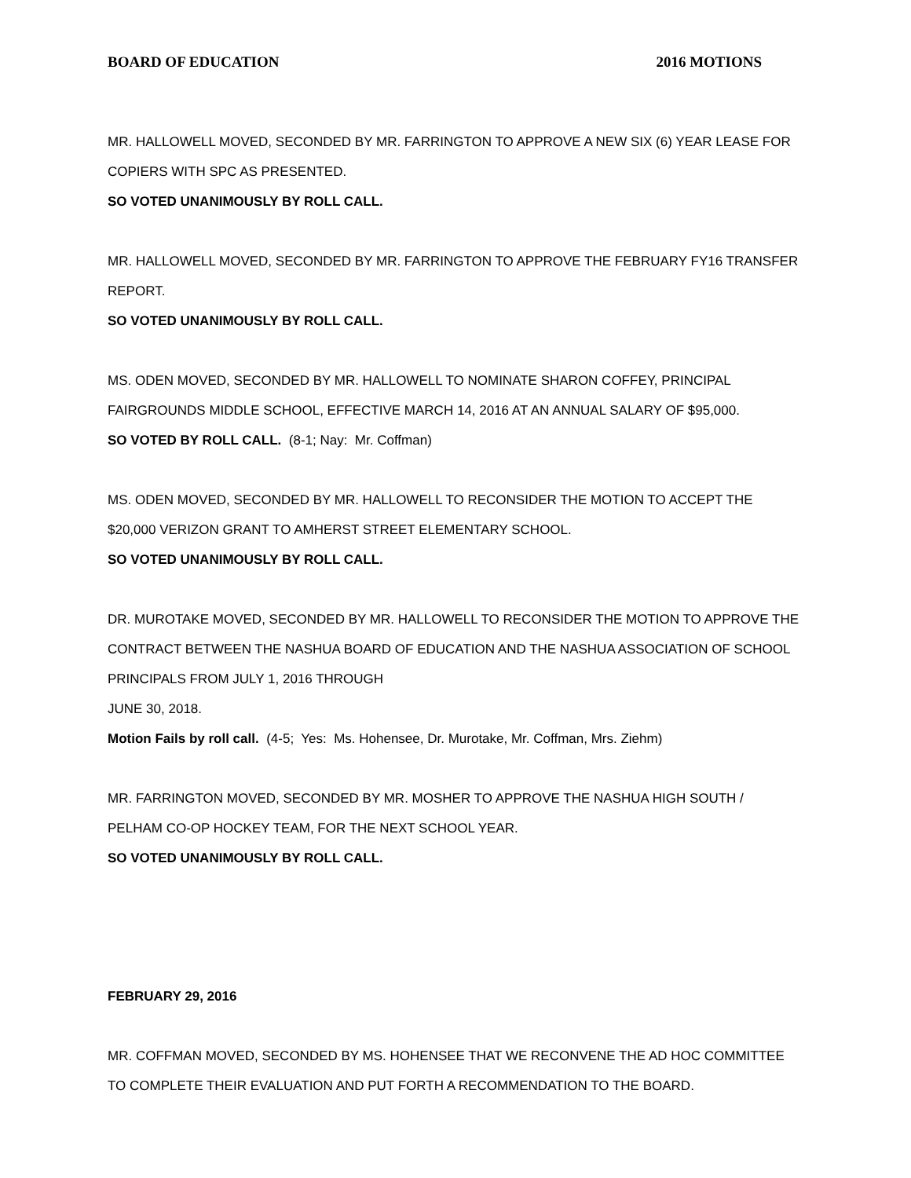BOARD OF EDUCATION 2016 MOTIONS
MR. HALLOWELL MOVED, SECONDED BY MR. FARRINGTON TO APPROVE A NEW SIX (6) YEAR LEASE FOR COPIERS WITH SPC AS PRESENTED.
SO VOTED UNANIMOUSLY BY ROLL CALL.
MR. HALLOWELL MOVED, SECONDED BY MR. FARRINGTON TO APPROVE THE FEBRUARY FY16 TRANSFER REPORT.
SO VOTED UNANIMOUSLY BY ROLL CALL.
MS. ODEN MOVED, SECONDED BY MR. HALLOWELL TO NOMINATE SHARON COFFEY, PRINCIPAL FAIRGROUNDS MIDDLE SCHOOL, EFFECTIVE MARCH 14, 2016 AT AN ANNUAL SALARY OF $95,000.
SO VOTED BY ROLL CALL. (8-1; Nay: Mr. Coffman)
MS. ODEN MOVED, SECONDED BY MR. HALLOWELL TO RECONSIDER THE MOTION TO ACCEPT THE $20,000 VERIZON GRANT TO AMHERST STREET ELEMENTARY SCHOOL.
SO VOTED UNANIMOUSLY BY ROLL CALL.
DR. MUROTAKE MOVED, SECONDED BY MR. HALLOWELL TO RECONSIDER THE MOTION TO APPROVE THE CONTRACT BETWEEN THE NASHUA BOARD OF EDUCATION AND THE NASHUA ASSOCIATION OF SCHOOL PRINCIPALS FROM JULY 1, 2016 THROUGH
JUNE 30, 2018.
Motion Fails by roll call. (4-5; Yes: Ms. Hohensee, Dr. Murotake, Mr. Coffman, Mrs. Ziehm)
MR. FARRINGTON MOVED, SECONDED BY MR. MOSHER TO APPROVE THE NASHUA HIGH SOUTH / PELHAM CO-OP HOCKEY TEAM, FOR THE NEXT SCHOOL YEAR.
SO VOTED UNANIMOUSLY BY ROLL CALL.
FEBRUARY 29, 2016
MR. COFFMAN MOVED, SECONDED BY MS. HOHENSEE THAT WE RECONVENE THE AD HOC COMMITTEE TO COMPLETE THEIR EVALUATION AND PUT FORTH A RECOMMENDATION TO THE BOARD.